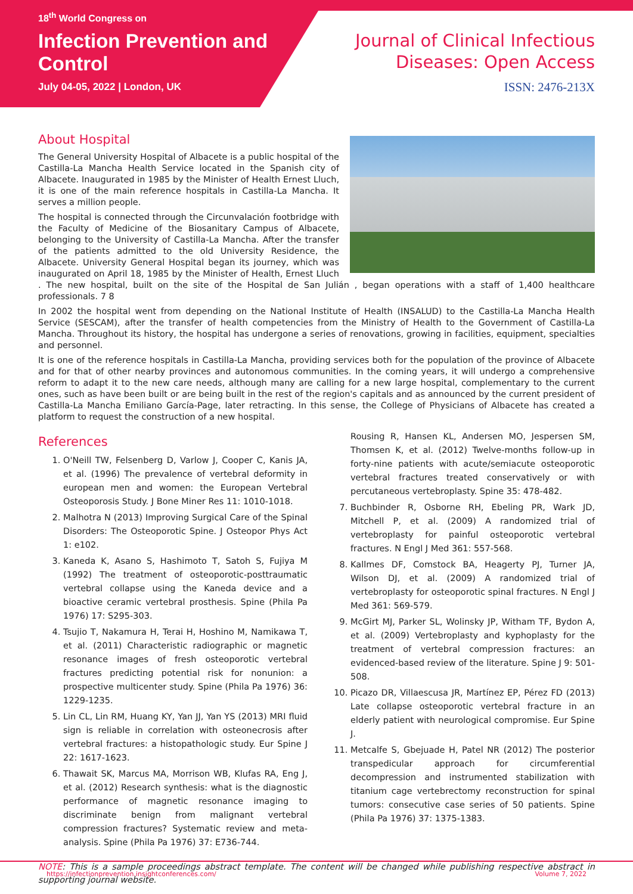18<sup>th</sup> World Congress on
Infection Prevention and Control
July 04-05, 2022 | London, UK
Journal of Clinical Infectious Diseases: Open Access
ISSN: 2476-213X
About Hospital
The General University Hospital of Albacete is a public hospital of the Castilla-La Mancha Health Service located in the Spanish city of Albacete. Inaugurated in 1985 by the Minister of Health Ernest Lluch, it is one of the main reference hospitals in Castilla-La Mancha. It serves a million people.
The hospital is connected through the Circunvalación footbridge with the Faculty of Medicine of the Biosanitary Campus of Albacete, belonging to the University of Castilla-La Mancha. After the transfer of the patients admitted to the old University Residence, the Albacete. University General Hospital began its journey, which was inaugurated on April 18, 1985 by the Minister of Health, Ernest Lluch . The new hospital, built on the site of the Hospital de San Julián , began operations with a staff of 1,400 healthcare professionals. 7 8
In 2002 the hospital went from depending on the National Institute of Health (INSALUD) to the Castilla-La Mancha Health Service (SESCAM), after the transfer of health competencies from the Ministry of Health to the Government of Castilla-La Mancha. Throughout its history, the hospital has undergone a series of renovations, growing in facilities, equipment, specialties and personnel.
It is one of the reference hospitals in Castilla-La Mancha, providing services both for the population of the province of Albacete and for that of other nearby provinces and autonomous communities. In the coming years, it will undergo a comprehensive reform to adapt it to the new care needs, although many are calling for a new large hospital, complementary to the current ones, such as have been built or are being built in the rest of the region's capitals and as announced by the current president of Castilla-La Mancha Emiliano García-Page, later retracting. In this sense, the College of Physicians of Albacete has created a platform to request the construction of a new hospital.
References
1. O'Neill TW, Felsenberg D, Varlow J, Cooper C, Kanis JA, et al. (1996) The prevalence of vertebral deformity in european men and women: the European Vertebral Osteoporosis Study. J Bone Miner Res 11: 1010-1018.
2. Malhotra N (2013) Improving Surgical Care of the Spinal Disorders: The Osteoporotic Spine. J Osteopor Phys Act 1: e102.
3. Kaneda K, Asano S, Hashimoto T, Satoh S, Fujiya M (1992) The treatment of osteoporotic-posttraumatic vertebral collapse using the Kaneda device and a bioactive ceramic vertebral prosthesis. Spine (Phila Pa 1976) 17: S295-303.
4. Tsujio T, Nakamura H, Terai H, Hoshino M, Namikawa T, et al. (2011) Characteristic radiographic or magnetic resonance images of fresh osteoporotic vertebral fractures predicting potential risk for nonunion: a prospective multicenter study. Spine (Phila Pa 1976) 36: 1229-1235.
5. Lin CL, Lin RM, Huang KY, Yan JJ, Yan YS (2013) MRI fluid sign is reliable in correlation with osteonecrosis after vertebral fractures: a histopathologic study. Eur Spine J 22: 1617-1623.
6. Thawait SK, Marcus MA, Morrison WB, Klufas RA, Eng J, et al. (2012) Research synthesis: what is the diagnostic performance of magnetic resonance imaging to discriminate benign from malignant vertebral compression fractures? Systematic review and meta-analysis. Spine (Phila Pa 1976) 37: E736-744.
Rousing R, Hansen KL, Andersen MO, Jespersen SM, Thomsen K, et al. (2012) Twelve-months follow-up in forty-nine patients with acute/semiacute osteoporotic vertebral fractures treated conservatively or with percutaneous vertebroplasty. Spine 35: 478-482.
7. Buchbinder R, Osborne RH, Ebeling PR, Wark JD, Mitchell P, et al. (2009) A randomized trial of vertebroplasty for painful osteoporotic vertebral fractures. N Engl J Med 361: 557-568.
8. Kallmes DF, Comstock BA, Heagerty PJ, Turner JA, Wilson DJ, et al. (2009) A randomized trial of vertebroplasty for osteoporotic spinal fractures. N Engl J Med 361: 569-579.
9. McGirt MJ, Parker SL, Wolinsky JP, Witham TF, Bydon A, et al. (2009) Vertebroplasty and kyphoplasty for the treatment of vertebral compression fractures: an evidenced-based review of the literature. Spine J 9: 501-508.
10. Picazo DR, Villaescusa JR, Martínez EP, Pérez FD (2013) Late collapse osteoporotic vertebral fracture in an elderly patient with neurological compromise. Eur Spine J.
11. Metcalfe S, Gbejuade H, Patel NR (2012) The posterior transpedicular approach for circumferential decompression and instrumented stabilization with titanium cage vertebrectomy reconstruction for spinal tumors: consecutive case series of 50 patients. Spine (Phila Pa 1976) 37: 1375-1383.
NOTE: This is a sample proceedings abstract template. The content will be changed while publishing respective abstract in supporting journal website.
https://infectionprevention.insightconferences.com/ Volume 7, 2022